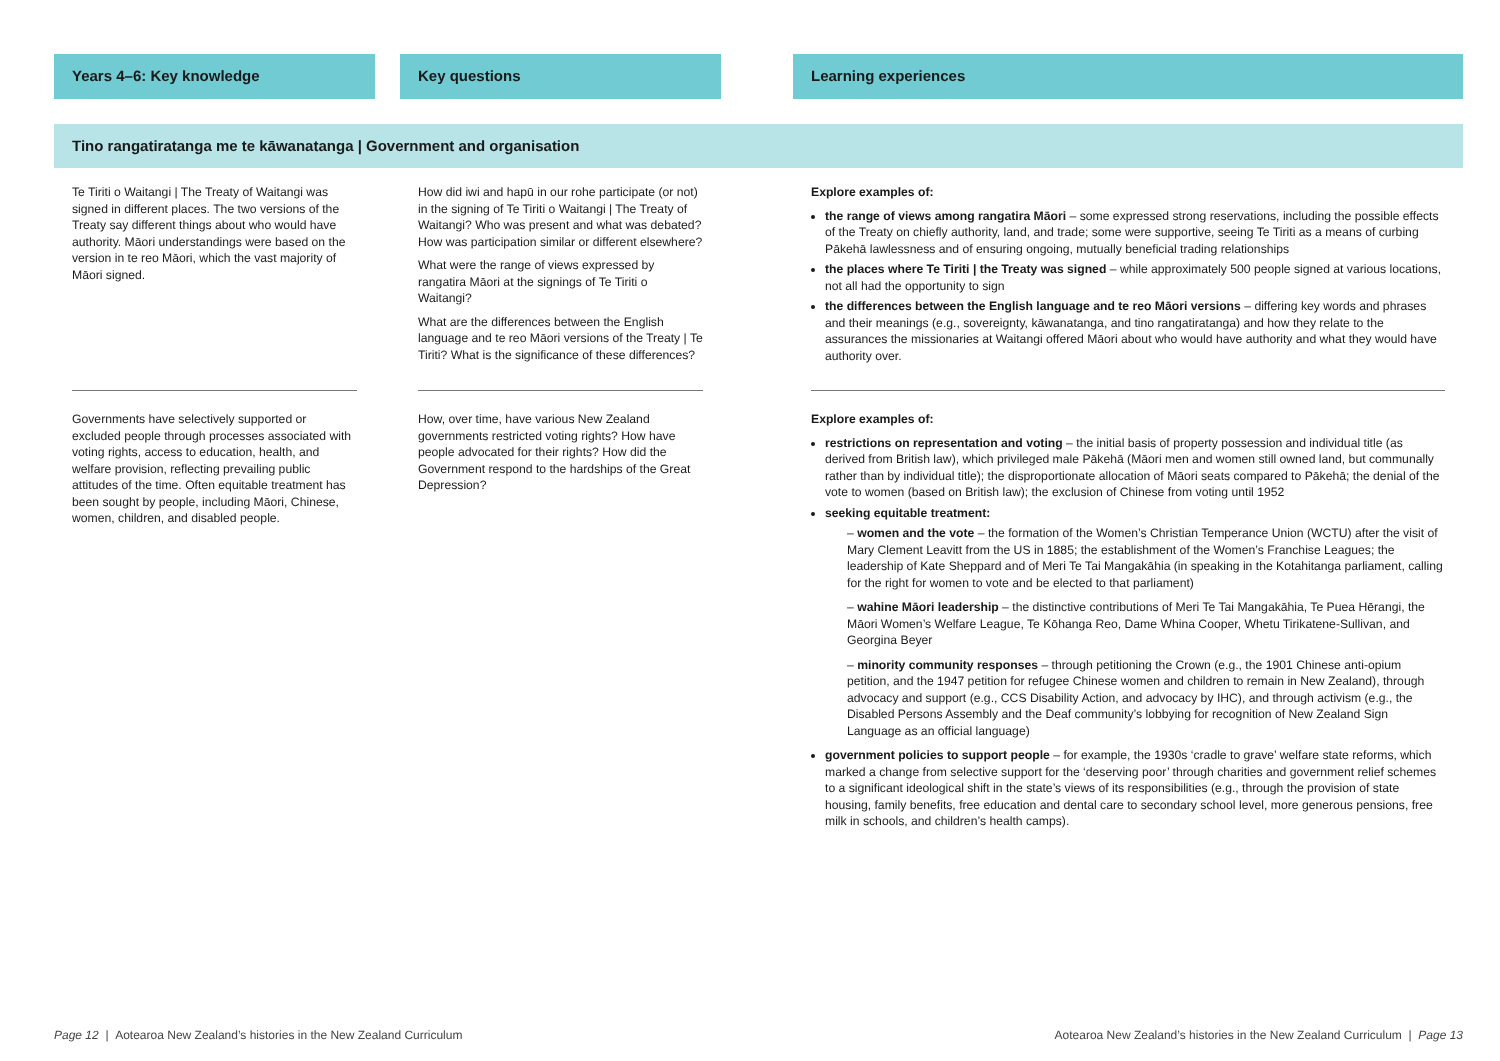| Years 4–6: Key knowledge | | Key questions | | Learning experiences |
| Tino rangatiratanga me te kāwanatanga / Government and organisation | | | | |
| Te Tiriti o Waitangi / The Treaty of Waitangi was signed in different places. The two versions of the Treaty say different things about who would have authority. Māori understandings were based on the version in te reo Māori, which the vast majority of Māori signed. | | How did iwi and hapū in our rohe participate (or not) in the signing of Te Tiriti o Waitangi / The Treaty of Waitangi? Who was present and what was debated? How was participation similar or different elsewhere? What were the range of views expressed by rangatira Māori at the signings of Te Tiriti o Waitangi? What are the differences between the English language and te reo Māori versions of the Treaty / Te Tiriti? What is the significance of these differences? | | Explore examples of: the range of views among rangatira Māori – some expressed strong reservations, including the possible effects of the Treaty on chiefly authority, land, and trade; some were supportive, seeing Te Tiriti as a means of curbing Pākehā lawlessness and of ensuring ongoing, mutually beneficial trading relationships the places where Te Tiriti / the Treaty was signed – while approximately 500 people signed at various locations, not all had the opportunity to sign the differences between the English language and te reo Māori versions – differing key words and phrases and their meanings (e.g., sovereignty, kāwanatanga, and tino rangatiratanga) and how they relate to the assurances the missionaries at Waitangi offered Māori about who would have authority and what they would have authority over. |
| Governments have selectively supported or excluded people through processes associated with voting rights, access to education, health, and welfare provision, reflecting prevailing public attitudes of the time. Often equitable treatment has been sought by people, including Māori, Chinese, women, children, and disabled people. | | How, over time, have various New Zealand governments restricted voting rights? How have people advocated for their rights? How did the Government respond to the hardships of the Great Depression? | | Explore examples of: restrictions on representation and voting – the initial basis of property possession and individual title (as derived from British law), which privileged male Pākehā (Māori men and women still owned land, but communally rather than by individual title); the disproportionate allocation of Māori seats compared to Pākehā; the denial of the vote to women (based on British law); the exclusion of Chinese from voting until 1952 seeking equitable treatment: – women and the vote – the formation of the Women’s Christian Temperance Union (WCTU) after the visit of Mary Clement Leavitt from the US in 1885; the establishment of the Women’s Franchise Leagues; the leadership of Kate Sheppard and of Meri Te Tai Mangakāhia (in speaking in the Kotahitanga parliament, calling for the right for women to vote and be elected to that parliament) – wahine Māori leadership – the distinctive contributions of Meri Te Tai Mangakāhia, Te Puea Hērangi, the Māori Women’s Welfare League, Te Kōhanga Reo, Dame Whina Cooper, Whetu Tirikatene-Sullivan, and Georgina Beyer – minority community responses – through petitioning the Crown (e.g., the 1901 Chinese anti-opium petition, and the 1947 petition for refugee Chinese women and children to remain in New Zealand), through advocacy and support (e.g., CCS Disability Action, and advocacy by IHC), and through activism (e.g., the Disabled Persons Assembly and the Deaf community’s lobbying for recognition of New Zealand Sign Language as an official language) government policies to support people – for example, the 1930s ‘cradle to grave’ welfare state reforms, which marked a change from selective support for the ‘deserving poor’ through charities and government relief schemes to a significant ideological shift in the state’s views of its responsibilities (e.g., through the provision of state housing, family benefits, free education and dental care to secondary school level, more generous pensions, free milk in schools, and children’s health camps). |
Page 12 | Aotearoa New Zealand’s histories in the New Zealand Curriculum Aotearoa New Zealand’s histories in the New Zealand Curriculum | Page 13